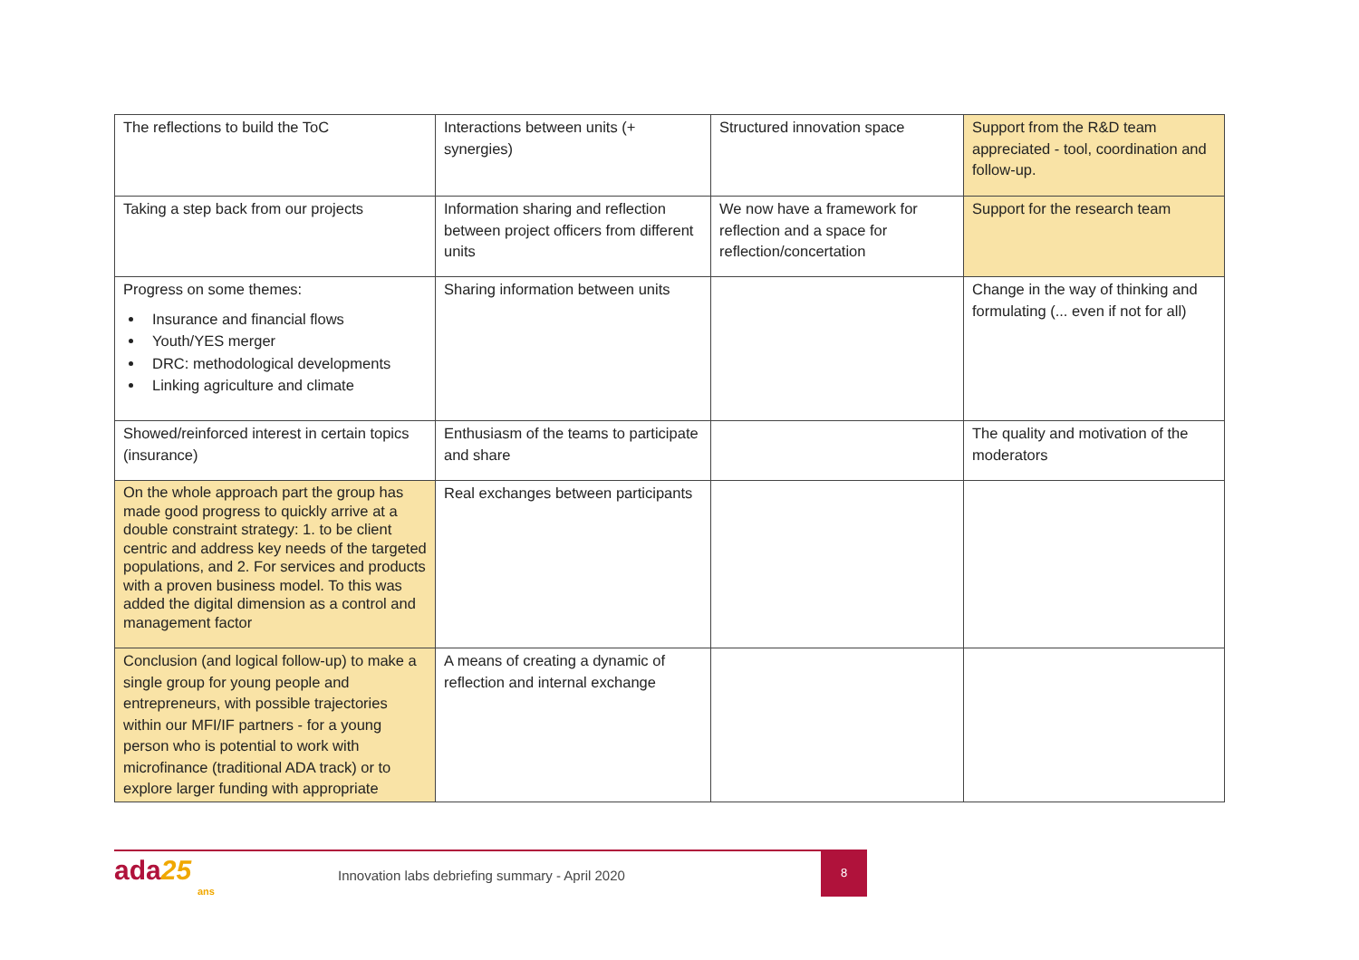| The reflections to build the ToC | Interactions between units (+ synergies) | Structured innovation space | Support from the R&D team appreciated - tool, coordination and follow-up. |
| Taking a step back from our projects | Information sharing and reflection between project officers from different units | We now have a framework for reflection and a space for reflection/concertation | Support for the research team |
| Progress on some themes: Insurance and financial flows Youth/YES merger DRC: methodological developments Linking agriculture and climate | Sharing information between units | | Change in the way of thinking and formulating (... even if not for all) |
| Showed/reinforced interest in certain topics (insurance) | Enthusiasm of the teams to participate and share | | The quality and motivation of the moderators |
| On the whole approach part the group has made good progress to quickly arrive at a double constraint strategy: 1. to be client centric and address key needs of the targeted populations, and 2. For services and products with a proven business model. To this was added the digital dimension as a control and management factor | Real exchanges between participants | | |
| Conclusion (and logical follow-up) to make a single group for young people and entrepreneurs, with possible trajectories within our MFI/IF partners - for a young person who is potential to work with microfinance (traditional ADA track) or to explore larger funding with appropriate | A means of creating a dynamic of reflection and internal exchange | | |
ada25
ans
Innovation labs debriefing summary - April 2020
8